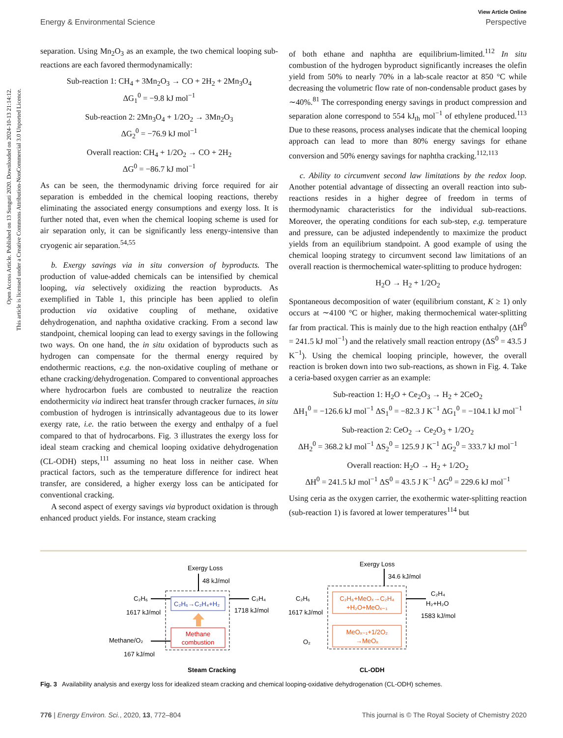Open Access Article. Published on 13 Sunguti 2020. Downloaded on 2024-10-13 21:14:12.
This article is licensed under a Creative Commons Attribution-NonCommercial 3.0 Unported Licence.
View Article Online
Energy & Environmental Science Perspective
separation. Using Mn<sub>2</sub>O<sub>3</sub> as an example, the two chemical looping sub-reactions are each favored thermodynamically:
Sub-reaction 1: CH<sub>4</sub> + 3Mn<sub>2</sub>O<sub>3</sub> → CO + 2H<sub>2</sub> + 2Mn<sub>3</sub>O<sub>4</sub>
ΔG<sub>1</sub><sup>0</sup> = −9.8 kJ mol<sup>−1</sup>
Sub-reaction 2: 2Mn<sub>3</sub>O<sub>4</sub> + 1/2O<sub>2</sub> → 3Mn<sub>2</sub>O<sub>3</sub>
ΔG<sub>2</sub><sup>0</sup> = −76.9 kJ mol<sup>−1</sup>
Overall reaction: CH<sub>4</sub> + 1/2O<sub>2</sub> → CO + 2H<sub>2</sub>
ΔG<sup>0</sup> = −86.7 kJ mol<sup>−1</sup>
As can be seen, the thermodynamic driving force required for air separation is embedded in the chemical looping reactions, thereby eliminating the associated energy consumptions and exergy loss. It is further noted that, even when the chemical looping scheme is used for air separation only, it can be significantly less energy-intensive than cryogenic air separation.<sup>54,55</sup>
b. Exergy savings via in situ conversion of byproducts. The production of value-added chemicals can be intensified by chemical looping, via selectively oxidizing the reaction byproducts. As exemplified in Table 1, this principle has been applied to olefin production via oxidative coupling of methane, oxidative dehydrogenation, and naphtha oxidative cracking. From a second law standpoint, chemical looping can lead to exergy savings in the following two ways. On one hand, the in situ oxidation of byproducts such as hydrogen can compensate for the thermal energy required by endothermic reactions, e.g. the non-oxidative coupling of methane or ethane cracking/dehydrogenation. Compared to conventional approaches where hydrocarbon fuels are combusted to neutralize the reaction endothermicity via indirect heat transfer through cracker furnaces, in situ combustion of hydrogen is intrinsically advantageous due to its lower exergy rate, i.e. the ratio between the exergy and enthalpy of a fuel compared to that of hydrocarbons. Fig. 3 illustrates the exergy loss for ideal steam cracking and chemical looping oxidative dehydrogenation (CL-ODH) steps,<sup>111</sup> assuming no heat loss in neither case. When practical factors, such as the temperature difference for indirect heat transfer, are considered, a higher exergy loss can be anticipated for conventional cracking.
A second aspect of exergy savings via byproduct oxidation is through enhanced product yields. For instance, steam cracking
of both ethane and naphtha are equilibrium-limited.<sup>112</sup> In situ combustion of the hydrogen byproduct significantly increases the olefin yield from 50% to nearly 70% in a lab-scale reactor at 850 °C while decreasing the volumetric flow rate of non-condensable product gases by ∼40%.<sup>81</sup> The corresponding energy savings in product compression and separation alone correspond to 554 kJ<sub>th</sub> mol<sup>−1</sup> of ethylene produced.<sup>113</sup> Due to these reasons, process analyses indicate that the chemical looping approach can lead to more than 80% energy savings for ethane conversion and 50% energy savings for naphtha cracking.<sup>112,113</sup>
c. Ability to circumvent second law limitations by the redox loop. Another potential advantage of dissecting an overall reaction into sub-reactions resides in a higher degree of freedom in terms of thermodynamic characteristics for the individual sub-reactions. Moreover, the operating conditions for each sub-step, e.g. temperature and pressure, can be adjusted independently to maximize the product yields from an equilibrium standpoint. A good example of using the chemical looping strategy to circumvent second law limitations of an overall reaction is thermochemical water-splitting to produce hydrogen:
H<sub>2</sub>O → H<sub>2</sub> + 1/2O<sub>2</sub>
Spontaneous decomposition of water (equilibrium constant, K ≥ 1) only occurs at ∼4100 °C or higher, making thermochemical water-splitting far from practical. This is mainly due to the high reaction enthalpy (ΔH<sup>0</sup> = 241.5 kJ mol<sup>−1</sup>) and the relatively small reaction entropy (ΔS<sup>0</sup> = 43.5 J K<sup>−1</sup>). Using the chemical looping principle, however, the overall reaction is broken down into two sub-reactions, as shown in Fig. 4. Take a ceria-based oxygen carrier as an example:
Sub-reaction 1: H<sub>2</sub>O + Ce<sub>2</sub>O<sub>3</sub> → H<sub>2</sub> + 2CeO<sub>2</sub>
ΔH<sub>1</sub><sup>0</sup> = −126.6 kJ mol<sup>−1</sup> ΔS<sub>1</sub><sup>0</sup> = −82.3 J K<sup>−1</sup> ΔG<sub>1</sub><sup>0</sup> = −104.1 kJ mol<sup>−1</sup>
Sub-reaction 2: CeO<sub>2</sub> → Ce<sub>2</sub>O<sub>3</sub> + 1/2O<sub>2</sub>
ΔH<sub>2</sub><sup>0</sup> = 368.2 kJ mol<sup>−1</sup> ΔS<sub>2</sub><sup>0</sup> = 125.9 J K<sup>−1</sup> ΔG<sub>2</sub><sup>0</sup> = 333.7 kJ mol<sup>−1</sup>
Overall reaction: H<sub>2</sub>O → H<sub>2</sub> + 1/2O<sub>2</sub>
ΔH<sup>0</sup> = 241.5 kJ mol<sup>−1</sup> ΔS<sup>0</sup> = 43.5 J K<sup>−1</sup> ΔG<sup>0</sup> = 229.6 kJ mol<sup>−1</sup>
Using ceria as the oxygen carrier, the exothermic water-splitting reaction (sub-reaction 1) is favored at lower temperatures<sup>114</sup> but
Exergy Loss
48 kJ/mol
C₂H₆→C₂H₄+H₂
Methane
combustion
C₂H₆
1617 kJ/mol
Methane/O₂
167 kJ/mol
C₂H₄
1718 kJ/mol
Steam Cracking
Exergy Loss
34.6 kJ/mol
C₂H₆+MeOₓ→C₂H₄
+H₂O+MeOₓ₋₁
MeOₓ₋₁+1/2O₂
→MeOₓ
C₂H₆
1617 kJ/mol
O₂
C₂H₄
H₂+H₂O
1583 kJ/mol
CL-ODH
Fig. 3 Availability analysis and exergy loss for idealized steam cracking and chemical looping-oxidative dehydrogenation (CL-ODH) schemes.
776 | Energy Environ. Sci., 2020, 13, 772–804 This journal is © The Royal Society of Chemistry 2020